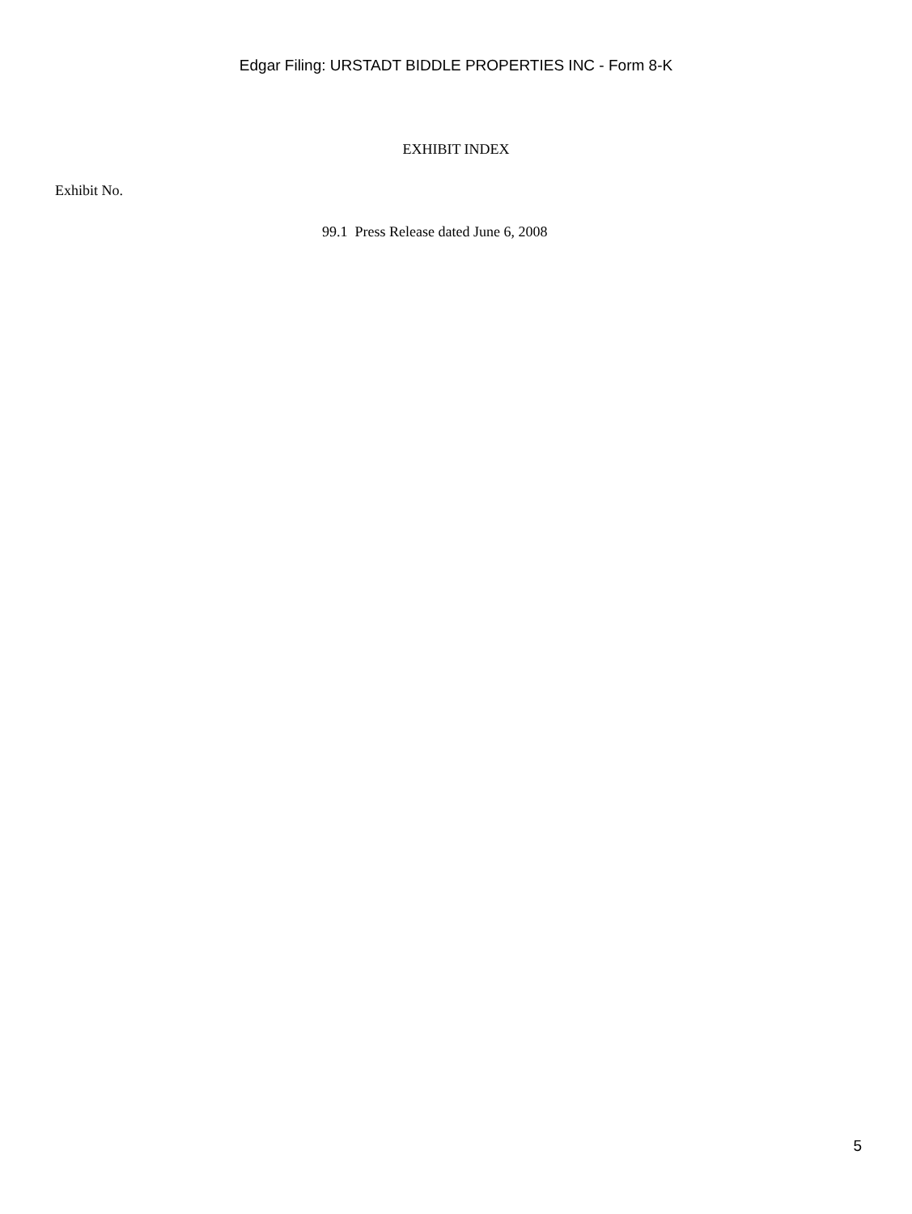Edgar Filing: URSTADT BIDDLE PROPERTIES INC - Form 8-K
EXHIBIT INDEX
Exhibit No.
99.1 Press Release dated June 6, 2008
5